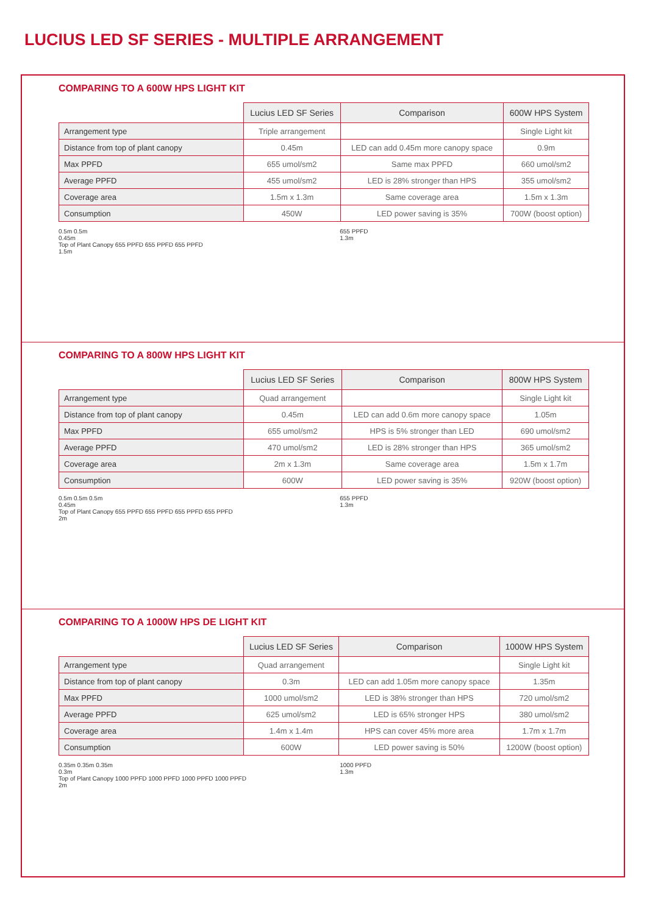LUCIUS LED SF SERIES - MULTIPLE ARRANGEMENT
COMPARING TO A 600W HPS LIGHT KIT
| | Lucius LED SF Series | Comparison | 600W HPS System |
| --- | --- | --- | --- |
| Arrangement type | Triple arrangement | | Single Light kit |
| Distance from top of plant canopy | 0.45m | LED can add 0.45m more canopy space | 0.9m |
| Max PPFD | 655 umol/sm2 | Same max PPFD | 660 umol/sm2 |
| Average PPFD | 455 umol/sm2 | LED is 28% stronger than HPS | 355 umol/sm2 |
| Coverage area | 1.5m x 1.3m | Same coverage area | 1.5m x 1.3m |
| Consumption | 450W | LED power saving is 35% | 700W (boost option) |
0.5m 0.5m
0.45m
Top of Plant Canopy 655 PPFD 655 PPFD 655 PPFD
1.5m
655 PPFD
1.3m
COMPARING TO A 800W HPS LIGHT KIT
| | Lucius LED SF Series | Comparison | 800W HPS System |
| --- | --- | --- | --- |
| Arrangement type | Quad arrangement | | Single Light kit |
| Distance from top of plant canopy | 0.45m | LED can add 0.6m more canopy space | 1.05m |
| Max PPFD | 655 umol/sm2 | HPS is 5% stronger than LED | 690 umol/sm2 |
| Average PPFD | 470 umol/sm2 | LED is 28% stronger than HPS | 365 umol/sm2 |
| Coverage area | 2m x 1.3m | Same coverage area | 1.5m x 1.7m |
| Consumption | 600W | LED power saving is 35% | 920W (boost option) |
0.5m 0.5m 0.5m
0.45m
Top of Plant Canopy 655 PPFD 655 PPFD 655 PPFD 655 PPFD
2m
655 PPFD
1.3m
COMPARING TO A 1000W HPS DE LIGHT KIT
| | Lucius LED SF Series | Comparison | 1000W HPS System |
| --- | --- | --- | --- |
| Arrangement type | Quad arrangement | | Single Light kit |
| Distance from top of plant canopy | 0.3m | LED can add 1.05m more canopy space | 1.35m |
| Max PPFD | 1000 umol/sm2 | LED is 38% stronger than HPS | 720 umol/sm2 |
| Average PPFD | 625 umol/sm2 | LED is 65% stronger HPS | 380 umol/sm2 |
| Coverage area | 1.4m x 1.4m | HPS can cover 45% more area | 1.7m x 1.7m |
| Consumption | 600W | LED power saving is 50% | 1200W (boost option) |
0.35m 0.35m 0.35m
0.3m
Top of Plant Canopy 1000 PPFD 1000 PPFD 1000 PPFD 1000 PPFD
2m
1000 PPFD
1.3m